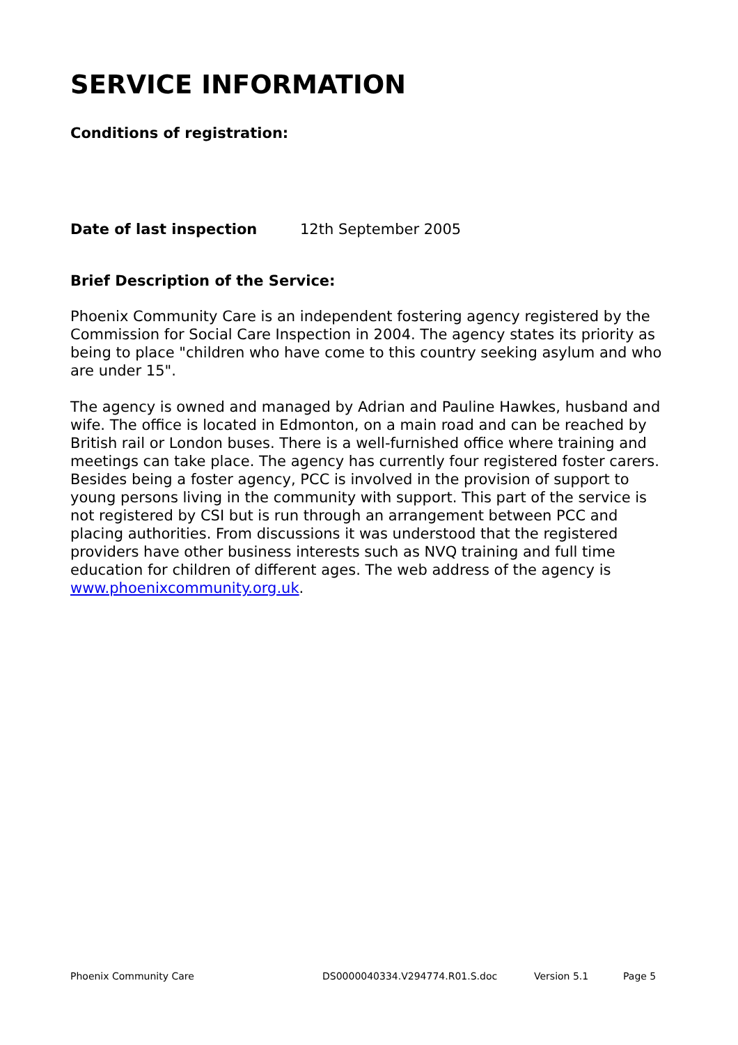SERVICE INFORMATION
Conditions of registration:
Date of last inspection 12th September 2005
Brief Description of the Service:
Phoenix Community Care is an independent fostering agency registered by the Commission for Social Care Inspection in 2004. The agency states its priority as being to place "children who have come to this country seeking asylum and who are under 15".
The agency is owned and managed by Adrian and Pauline Hawkes, husband and wife. The office is located in Edmonton, on a main road and can be reached by British rail or London buses. There is a well-furnished office where training and meetings can take place. The agency has currently four registered foster carers. Besides being a foster agency, PCC is involved in the provision of support to young persons living in the community with support. This part of the service is not registered by CSI but is run through an arrangement between PCC and placing authorities. From discussions it was understood that the registered providers have other business interests such as NVQ training and full time education for children of different ages. The web address of the agency is www.phoenixcommunity.org.uk.
Phoenix Community Care DS0000040334.V294774.R01.S.doc Version 5.1 Page 5